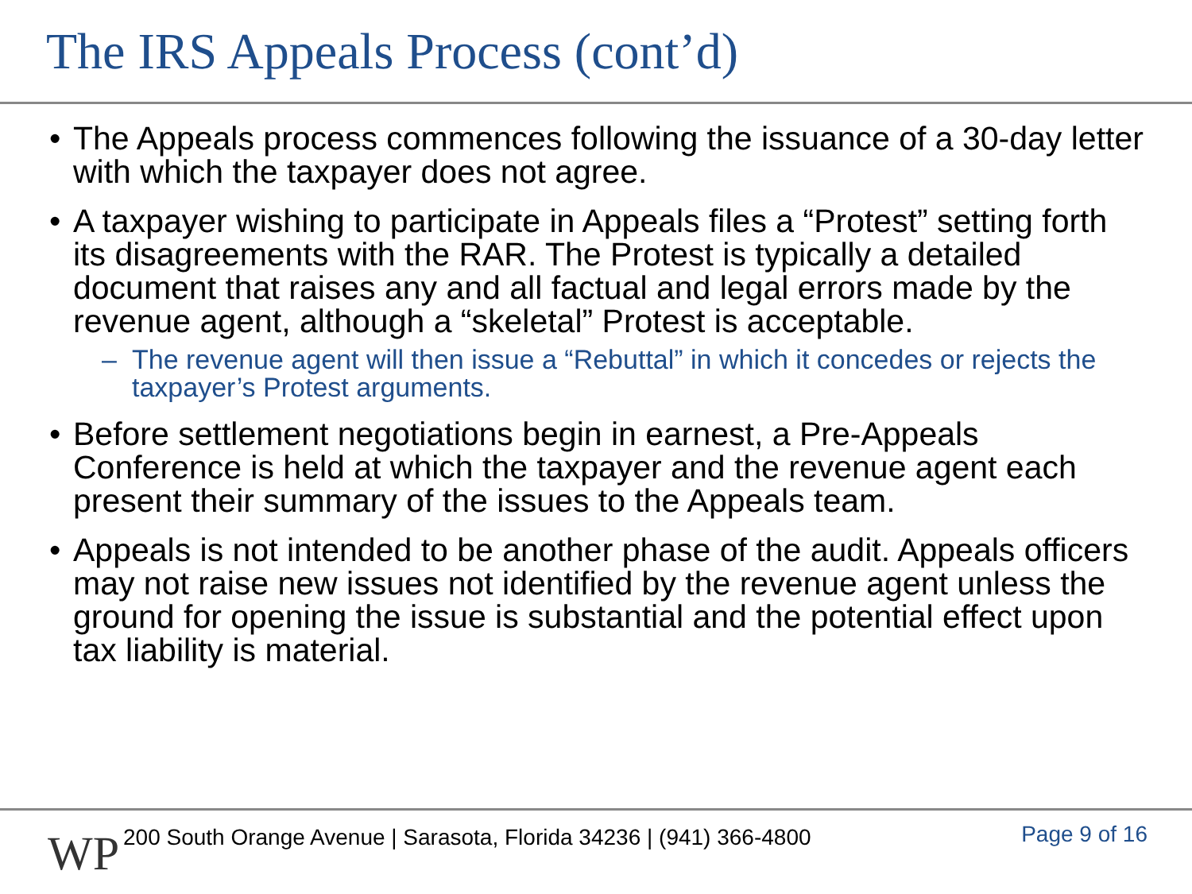The IRS Appeals Process (cont’d)
• The Appeals process commences following the issuance of a 30-day letter with which the taxpayer does not agree.
• A taxpayer wishing to participate in Appeals files a “Protest” setting forth its disagreements with the RAR. The Protest is typically a detailed document that raises any and all factual and legal errors made by the revenue agent, although a “skeletal” Protest is acceptable.
– The revenue agent will then issue a “Rebuttal” in which it concedes or rejects the taxpayer’s Protest arguments.
• Before settlement negotiations begin in earnest, a Pre-Appeals Conference is held at which the taxpayer and the revenue agent each present their summary of the issues to the Appeals team.
• Appeals is not intended to be another phase of the audit. Appeals officers may not raise new issues not identified by the revenue agent unless the ground for opening the issue is substantial and the potential effect upon tax liability is material.
WP
200 South Orange Avenue | Sarasota, Florida 34236 | (941) 366-4800
Page 9 of 16